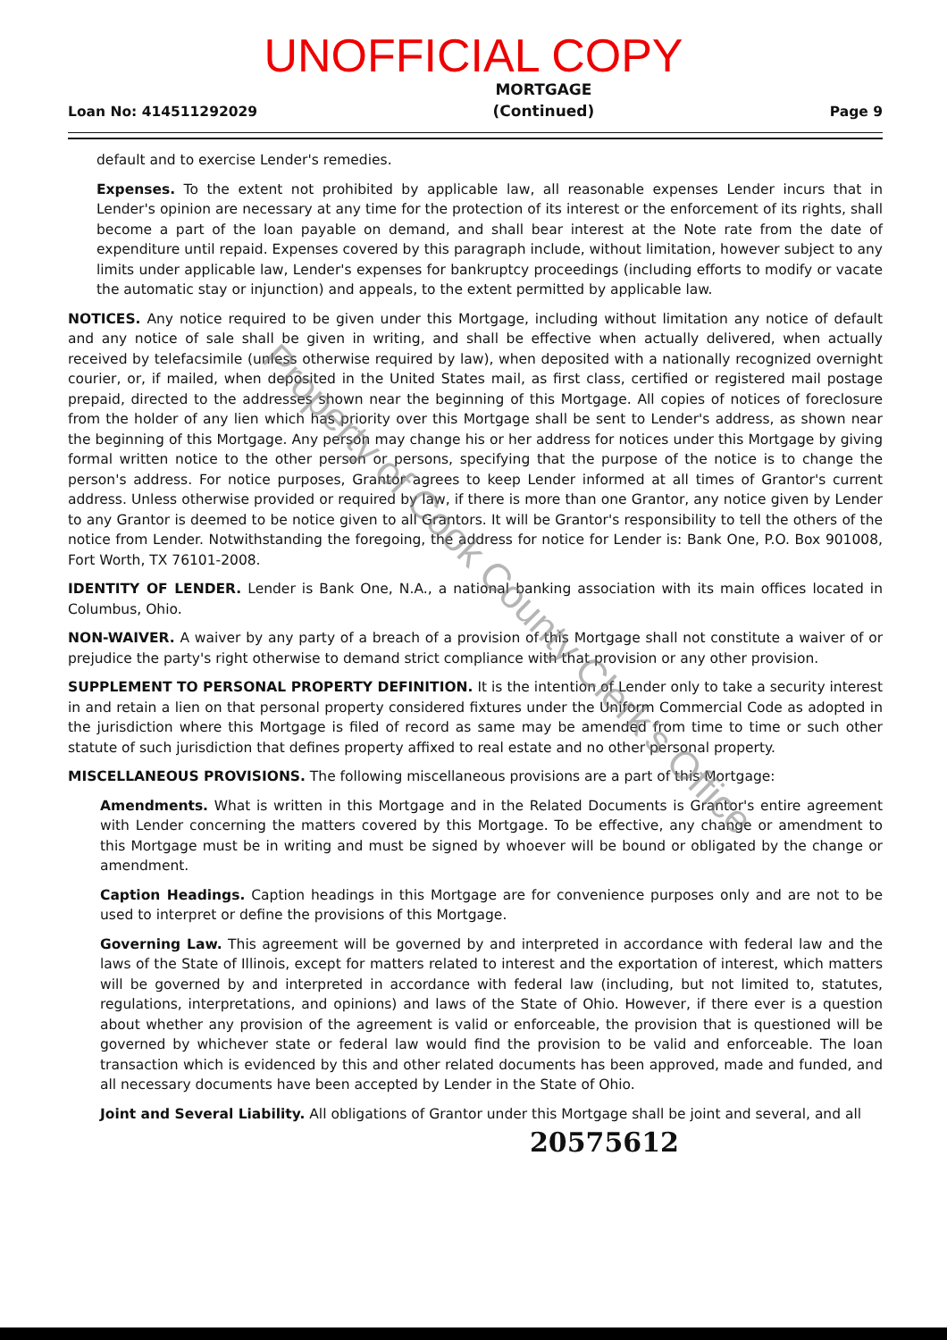UNOFFICIAL COPY
Loan No: 414511292029
MORTGAGE
(Continued)
Page 9
default and to exercise Lender's remedies.
Expenses. To the extent not prohibited by applicable law, all reasonable expenses Lender incurs that in Lender's opinion are necessary at any time for the protection of its interest or the enforcement of its rights, shall become a part of the loan payable on demand, and shall bear interest at the Note rate from the date of expenditure until repaid. Expenses covered by this paragraph include, without limitation, however subject to any limits under applicable law, Lender's expenses for bankruptcy proceedings (including efforts to modify or vacate the automatic stay or injunction) and appeals, to the extent permitted by applicable law.
NOTICES. Any notice required to be given under this Mortgage, including without limitation any notice of default and any notice of sale shall be given in writing, and shall be effective when actually delivered, when actually received by telefacsimile (unless otherwise required by law), when deposited with a nationally recognized overnight courier, or, if mailed, when deposited in the United States mail, as first class, certified or registered mail postage prepaid, directed to the addresses shown near the beginning of this Mortgage. All copies of notices of foreclosure from the holder of any lien which has priority over this Mortgage shall be sent to Lender's address, as shown near the beginning of this Mortgage. Any person may change his or her address for notices under this Mortgage by giving formal written notice to the other person or persons, specifying that the purpose of the notice is to change the person's address. For notice purposes, Grantor agrees to keep Lender informed at all times of Grantor's current address. Unless otherwise provided or required by law, if there is more than one Grantor, any notice given by Lender to any Grantor is deemed to be notice given to all Grantors. It will be Grantor's responsibility to tell the others of the notice from Lender. Notwithstanding the foregoing, the address for notice for Lender is: Bank One, P.O. Box 901008, Fort Worth, TX 76101-2008.
IDENTITY OF LENDER. Lender is Bank One, N.A., a national banking association with its main offices located in Columbus, Ohio.
NON-WAIVER. A waiver by any party of a breach of a provision of this Mortgage shall not constitute a waiver of or prejudice the party's right otherwise to demand strict compliance with that provision or any other provision.
SUPPLEMENT TO PERSONAL PROPERTY DEFINITION. It is the intention of Lender only to take a security interest in and retain a lien on that personal property considered fixtures under the Uniform Commercial Code as adopted in the jurisdiction where this Mortgage is filed of record as same may be amended from time to time or such other statute of such jurisdiction that defines property affixed to real estate and no other personal property.
MISCELLANEOUS PROVISIONS. The following miscellaneous provisions are a part of this Mortgage:
Amendments. What is written in this Mortgage and in the Related Documents is Grantor's entire agreement with Lender concerning the matters covered by this Mortgage. To be effective, any change or amendment to this Mortgage must be in writing and must be signed by whoever will be bound or obligated by the change or amendment.
Caption Headings. Caption headings in this Mortgage are for convenience purposes only and are not to be used to interpret or define the provisions of this Mortgage.
Governing Law. This agreement will be governed by and interpreted in accordance with federal law and the laws of the State of Illinois, except for matters related to interest and the exportation of interest, which matters will be governed by and interpreted in accordance with federal law (including, but not limited to, statutes, regulations, interpretations, and opinions) and laws of the State of Ohio. However, if there ever is a question about whether any provision of the agreement is valid or enforceable, the provision that is questioned will be governed by whichever state or federal law would find the provision to be valid and enforceable. The loan transaction which is evidenced by this and other related documents has been approved, made and funded, and all necessary documents have been accepted by Lender in the State of Ohio.
Joint and Several Liability. All obligations of Grantor under this Mortgage shall be joint and several, and all
20575612
Property of Cook County Clerk's Office